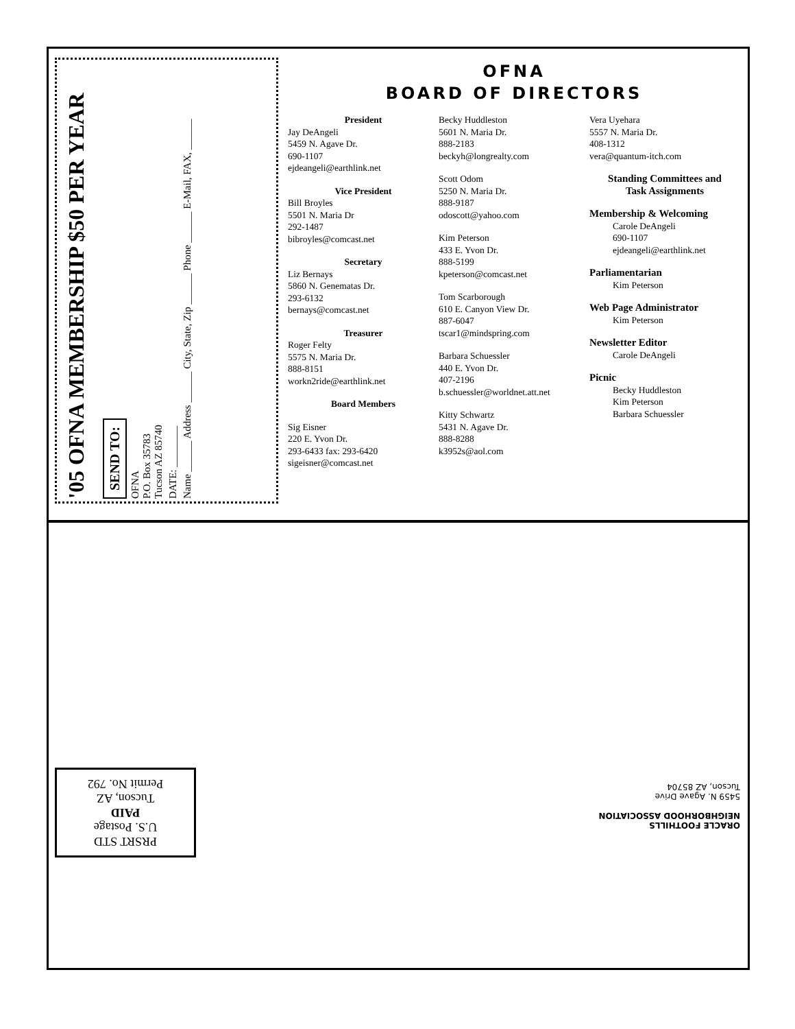'05 OFNA MEMBERSHIP $50 PER YEAR
SEND TO:
OFNA
P.O. Box 35783
Tucson AZ 85740
DATE: ________
Name ______ Address ______ City, State, Zip ______ Phone ______ E-Mail, FAX, ______
OFNA
BOARD OF DIRECTORS
President
Jay DeAngeli
5459 N. Agave Dr.
690-1107
ejdeangeli@earthlink.net
Vice President
Bill Broyles
5501 N. Maria Dr
292-1487
bibroyles@comcast.net
Secretary
Liz Bernays
5860 N. Genematas Dr.
293-6132
bernays@comcast.net
Treasurer
Roger Felty
5575 N. Maria Dr.
888-8151
workn2ride@earthlink.net
Board Members
Sig Eisner
220 E. Yvon Dr.
293-6433 fax: 293-6420
sigeisner@comcast.net
Becky Huddleston
5601 N. Maria Dr.
888-2183
beckyh@longrealty.com
Scott Odom
5250 N. Maria Dr.
888-9187
odoscott@yahoo.com
Kim Peterson
433 E. Yvon Dr.
888-5199
kpeterson@comcast.net
Tom Scarborough
610 E. Canyon View Dr.
887-6047
tscar1@mindspring.com
Barbara Schuessler
440 E. Yvon Dr.
407-2196
b.schuessler@worldnet.att.net
Kitty Schwartz
5431 N. Agave Dr.
888-8288
k3952s@aol.com
Vera Uyehara
5557 N. Maria Dr.
408-1312
vera@quantum-itch.com
Standing Committees and
Task Assignments
Membership & Welcoming
Carole DeAngeli
690-1107
ejdeangeli@earthlink.net
Parliamentarian
Kim Peterson
Web Page Administrator
Kim Peterson
Newsletter Editor
Carole DeAngeli
Picnic
Becky Huddleston
Kim Peterson
Barbara Schuessler
PRSRT STD
U.S. Postage
PAID
Tucson, AZ
Permit No. 792
ORACLE FOOTHILLS
NEIGHBORHOOD ASSOCIATION
5459 N. Agave Drive
Tucson, AZ 85704